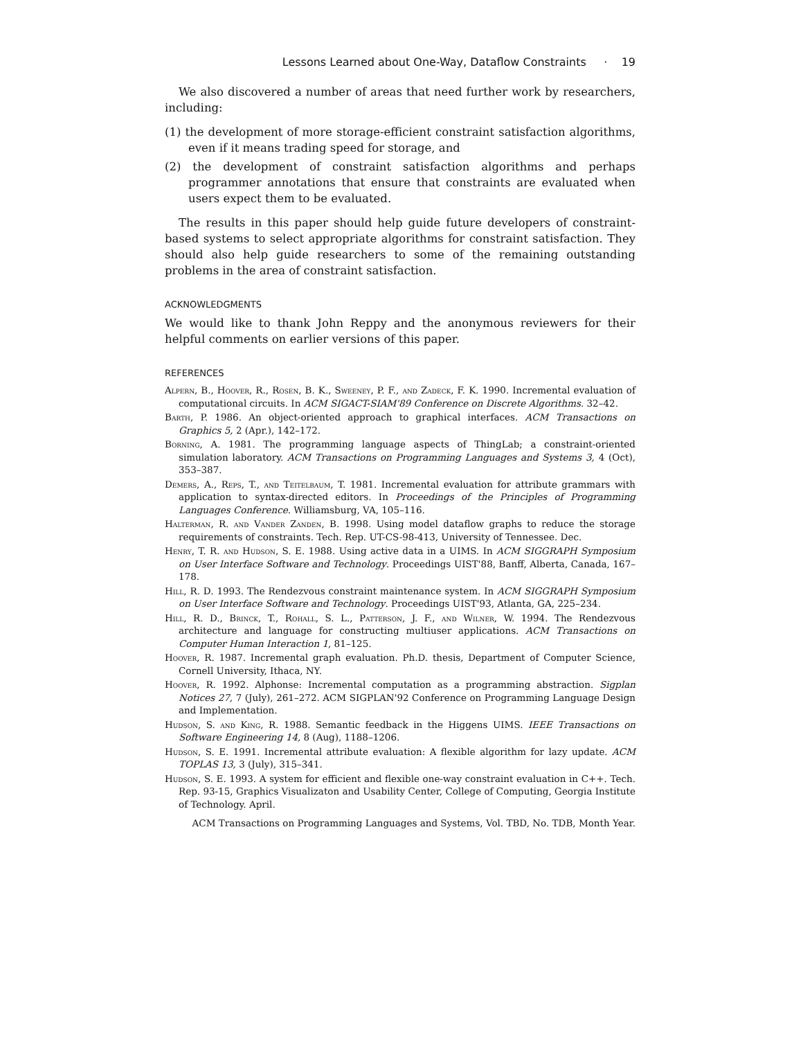Lessons Learned about One-Way, Dataflow Constraints · 19
We also discovered a number of areas that need further work by researchers, including:
(1) the development of more storage-efficient constraint satisfaction algorithms, even if it means trading speed for storage, and
(2) the development of constraint satisfaction algorithms and perhaps programmer annotations that ensure that constraints are evaluated when users expect them to be evaluated.
The results in this paper should help guide future developers of constraint-based systems to select appropriate algorithms for constraint satisfaction. They should also help guide researchers to some of the remaining outstanding problems in the area of constraint satisfaction.
ACKNOWLEDGMENTS
We would like to thank John Reppy and the anonymous reviewers for their helpful comments on earlier versions of this paper.
REFERENCES
Alpern, B., Hoover, R., Rosen, B. K., Sweeney, P. F., and Zadeck, F. K. 1990. Incremental evaluation of computational circuits. In ACM SIGACT-SIAM'89 Conference on Discrete Algorithms. 32–42.
Barth, P. 1986. An object-oriented approach to graphical interfaces. ACM Transactions on Graphics 5, 2 (Apr.), 142–172.
Borning, A. 1981. The programming language aspects of ThingLab; a constraint-oriented simulation laboratory. ACM Transactions on Programming Languages and Systems 3, 4 (Oct), 353–387.
Demers, A., Reps, T., and Teitelbaum, T. 1981. Incremental evaluation for attribute grammars with application to syntax-directed editors. In Proceedings of the Principles of Programming Languages Conference. Williamsburg, VA, 105–116.
Halterman, R. and Vander Zanden, B. 1998. Using model dataflow graphs to reduce the storage requirements of constraints. Tech. Rep. UT-CS-98-413, University of Tennessee. Dec.
Henry, T. R. and Hudson, S. E. 1988. Using active data in a UIMS. In ACM SIGGRAPH Symposium on User Interface Software and Technology. Proceedings UIST'88, Banff, Alberta, Canada, 167–178.
Hill, R. D. 1993. The Rendezvous constraint maintenance system. In ACM SIGGRAPH Symposium on User Interface Software and Technology. Proceedings UIST'93, Atlanta, GA, 225–234.
Hill, R. D., Brinck, T., Rohall, S. L., Patterson, J. F., and Wilner, W. 1994. The Rendezvous architecture and language for constructing multiuser applications. ACM Transactions on Computer Human Interaction 1, 81–125.
Hoover, R. 1987. Incremental graph evaluation. Ph.D. thesis, Department of Computer Science, Cornell University, Ithaca, NY.
Hoover, R. 1992. Alphonse: Incremental computation as a programming abstraction. Sigplan Notices 27, 7 (July), 261–272. ACM SIGPLAN'92 Conference on Programming Language Design and Implementation.
Hudson, S. and King, R. 1988. Semantic feedback in the Higgens UIMS. IEEE Transactions on Software Engineering 14, 8 (Aug), 1188–1206.
Hudson, S. E. 1991. Incremental attribute evaluation: A flexible algorithm for lazy update. ACM TOPLAS 13, 3 (July), 315–341.
Hudson, S. E. 1993. A system for efficient and flexible one-way constraint evaluation in C++. Tech. Rep. 93-15, Graphics Visualizaton and Usability Center, College of Computing, Georgia Institute of Technology. April.
ACM Transactions on Programming Languages and Systems, Vol. TBD, No. TDB, Month Year.